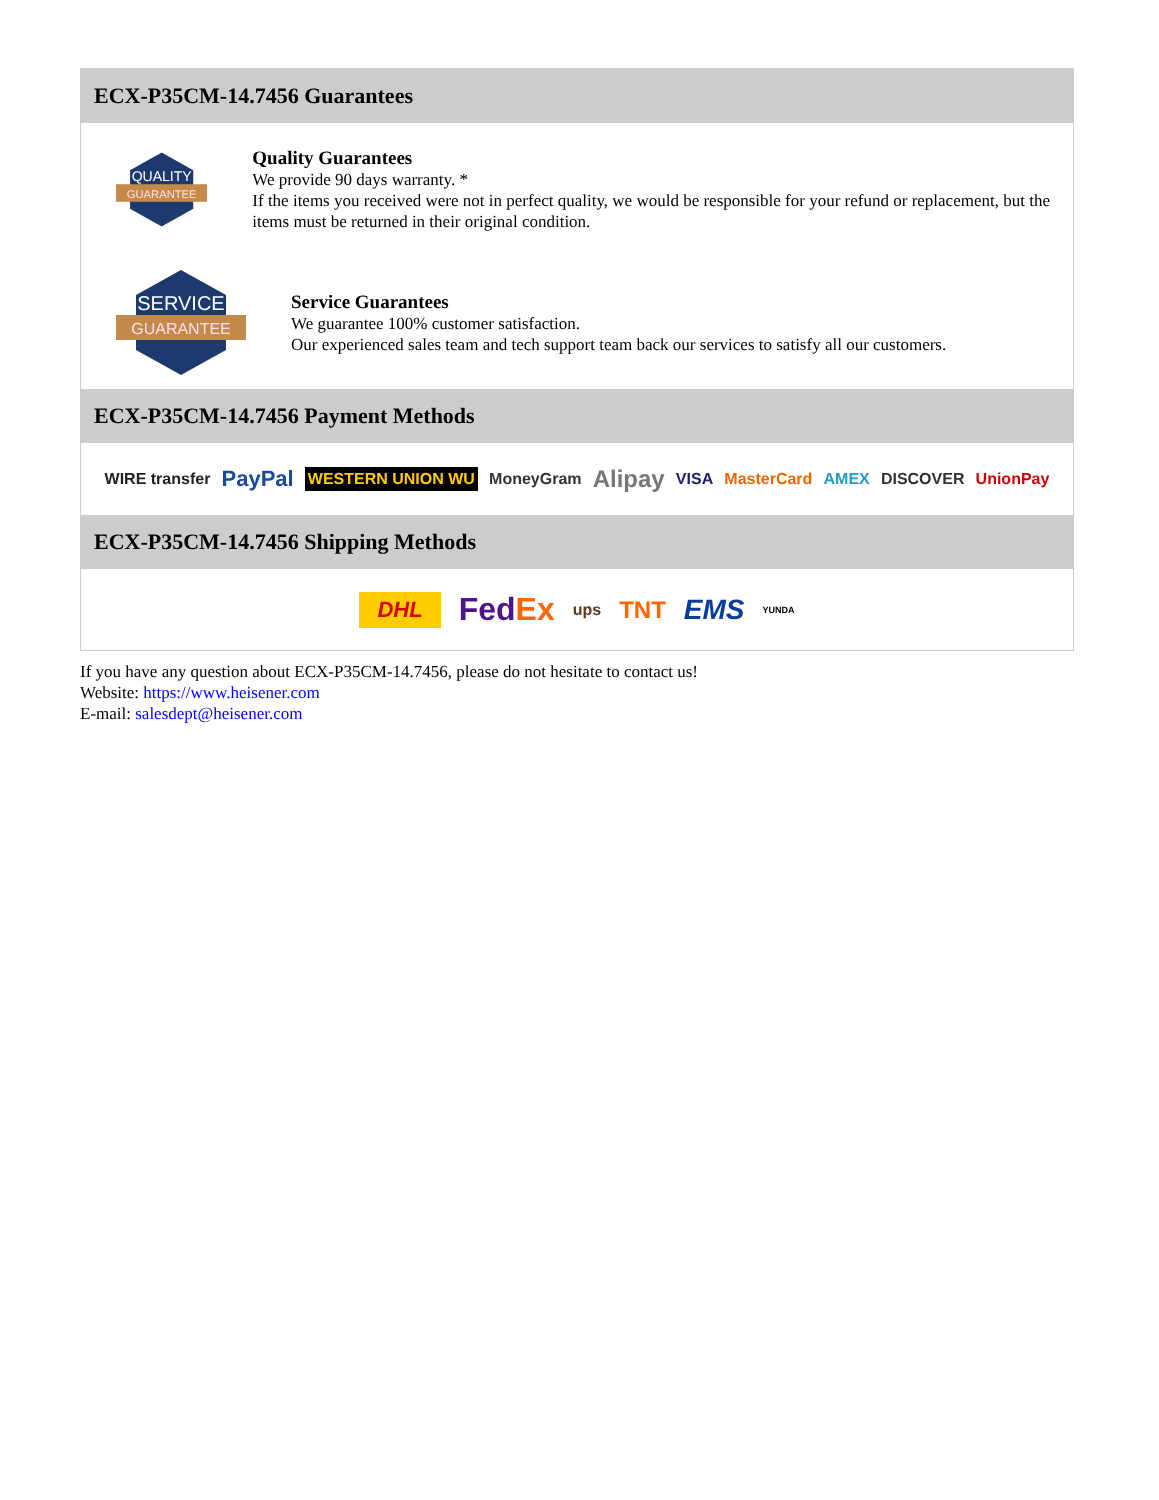ECX-P35CM-14.7456 Guarantees
QUALITY
GUARANTEE
Quality Guarantees
We provide 90 days warranty. *
If the items you received were not in perfect quality, we would be responsible for your refund or replacement, but the items must be returned in their original condition.
SERVICE
GUARANTEE
Service Guarantees
We guarantee 100% customer satisfaction.
Our experienced sales team and tech support team back our services to satisfy all our customers.
ECX-P35CM-14.7456 Payment Methods
WIRE transfer PayPal WESTERN UNION WU MoneyGram Alipay VISA MasterCard AMEX DISCOVER UnionPay
ECX-P35CM-14.7456 Shipping Methods
DHL FedEx ups TNT EMS YUNDA
If you have any question about ECX-P35CM-14.7456, please do not hesitate to contact us!
Website: https://www.heisener.com
E-mail: salesdept@heisener.com